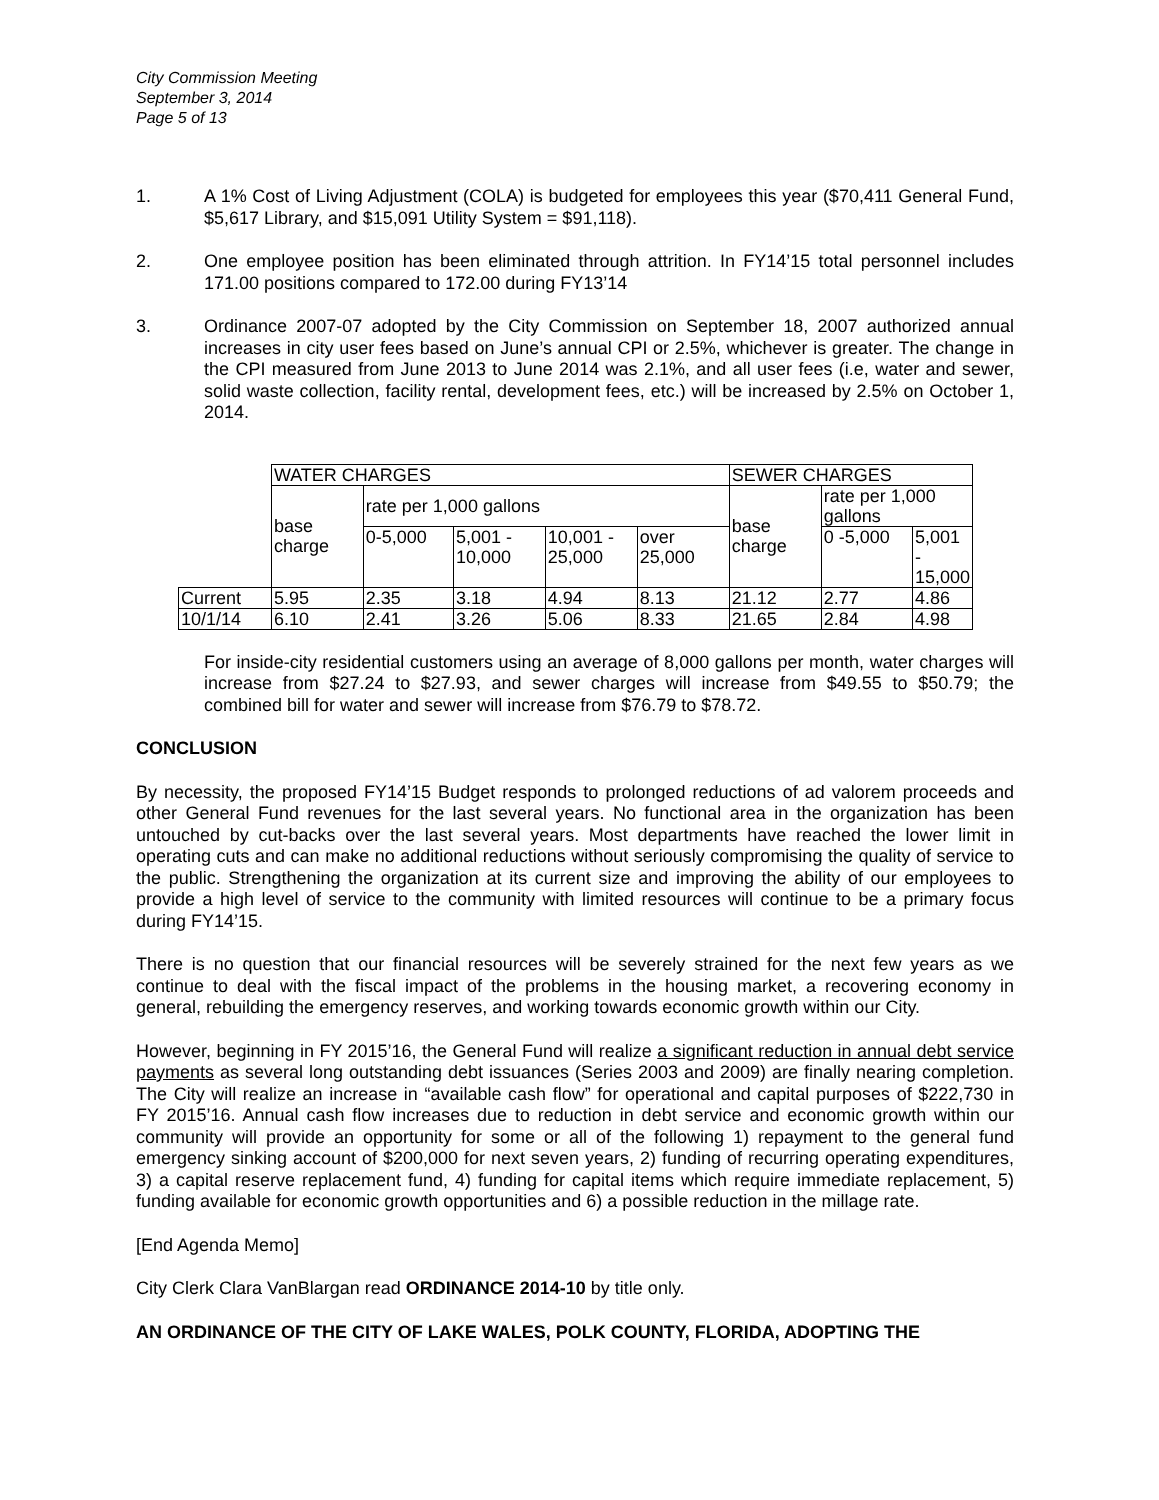City Commission Meeting
September 3, 2014
Page 5 of 13
1. A 1% Cost of Living Adjustment (COLA) is budgeted for employees this year ($70,411 General Fund, $5,617 Library, and $15,091 Utility System = $91,118).
2. One employee position has been eliminated through attrition. In FY14’15 total personnel includes 171.00 positions compared to 172.00 during FY13’14
3. Ordinance 2007-07 adopted by the City Commission on September 18, 2007 authorized annual increases in city user fees based on June’s annual CPI or 2.5%, whichever is greater. The change in the CPI measured from June 2013 to June 2014 was 2.1%, and all user fees (i.e, water and sewer, solid waste collection, facility rental, development fees, etc.) will be increased by 2.5% on October 1, 2014.
| | WATER CHARGES | | | | | SEWER CHARGES | | |
| | base charge | rate per 1,000 gallons | | | | base charge | rate per 1,000 gallons | |
| | | 0-5,000 | 5,001 - 10,000 | 10,001 - 25,000 | over 25,000 | | 0 -5,000 | 5,001 - 15,000 |
| Current | 5.95 | 2.35 | 3.18 | 4.94 | 8.13 | 21.12 | 2.77 | 4.86 |
| 10/1/14 | 6.10 | 2.41 | 3.26 | 5.06 | 8.33 | 21.65 | 2.84 | 4.98 |
For inside-city residential customers using an average of 8,000 gallons per month, water charges will increase from $27.24 to $27.93, and sewer charges will increase from $49.55 to $50.79; the combined bill for water and sewer will increase from $76.79 to $78.72.
CONCLUSION
By necessity, the proposed FY14’15 Budget responds to prolonged reductions of ad valorem proceeds and other General Fund revenues for the last several years. No functional area in the organization has been untouched by cut-backs over the last several years. Most departments have reached the lower limit in operating cuts and can make no additional reductions without seriously compromising the quality of service to the public. Strengthening the organization at its current size and improving the ability of our employees to provide a high level of service to the community with limited resources will continue to be a primary focus during FY14’15.
There is no question that our financial resources will be severely strained for the next few years as we continue to deal with the fiscal impact of the problems in the housing market, a recovering economy in general, rebuilding the emergency reserves, and working towards economic growth within our City.
However, beginning in FY 2015’16, the General Fund will realize a significant reduction in annual debt service payments as several long outstanding debt issuances (Series 2003 and 2009) are finally nearing completion. The City will realize an increase in “available cash flow” for operational and capital purposes of $222,730 in FY 2015’16. Annual cash flow increases due to reduction in debt service and economic growth within our community will provide an opportunity for some or all of the following 1) repayment to the general fund emergency sinking account of $200,000 for next seven years, 2) funding of recurring operating expenditures, 3) a capital reserve replacement fund, 4) funding for capital items which require immediate replacement, 5) funding available for economic growth opportunities and 6) a possible reduction in the millage rate.
[End Agenda Memo]
City Clerk Clara VanBlargan read ORDINANCE 2014-10 by title only.
AN ORDINANCE OF THE CITY OF LAKE WALES, POLK COUNTY, FLORIDA, ADOPTING THE